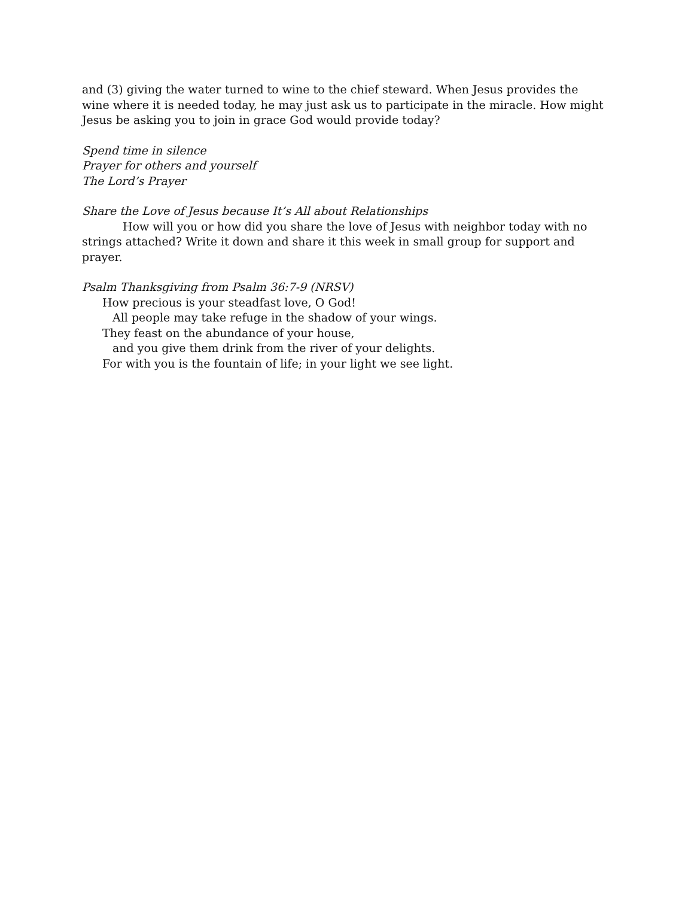and (3) giving the water turned to wine to the chief steward. When Jesus provides the wine where it is needed today, he may just ask us to participate in the miracle. How might Jesus be asking you to join in grace God would provide today?
Spend time in silence
Prayer for others and yourself
The Lord’s Prayer
Share the Love of Jesus because It’s All about Relationships
How will you or how did you share the love of Jesus with neighbor today with no strings attached? Write it down and share it this week in small group for support and prayer.
Psalm Thanksgiving from Psalm 36:7-9 (NRSV)
How precious is your steadfast love, O God!
All people may take refuge in the shadow of your wings.
They feast on the abundance of your house,
and you give them drink from the river of your delights.
For with you is the fountain of life; in your light we see light.